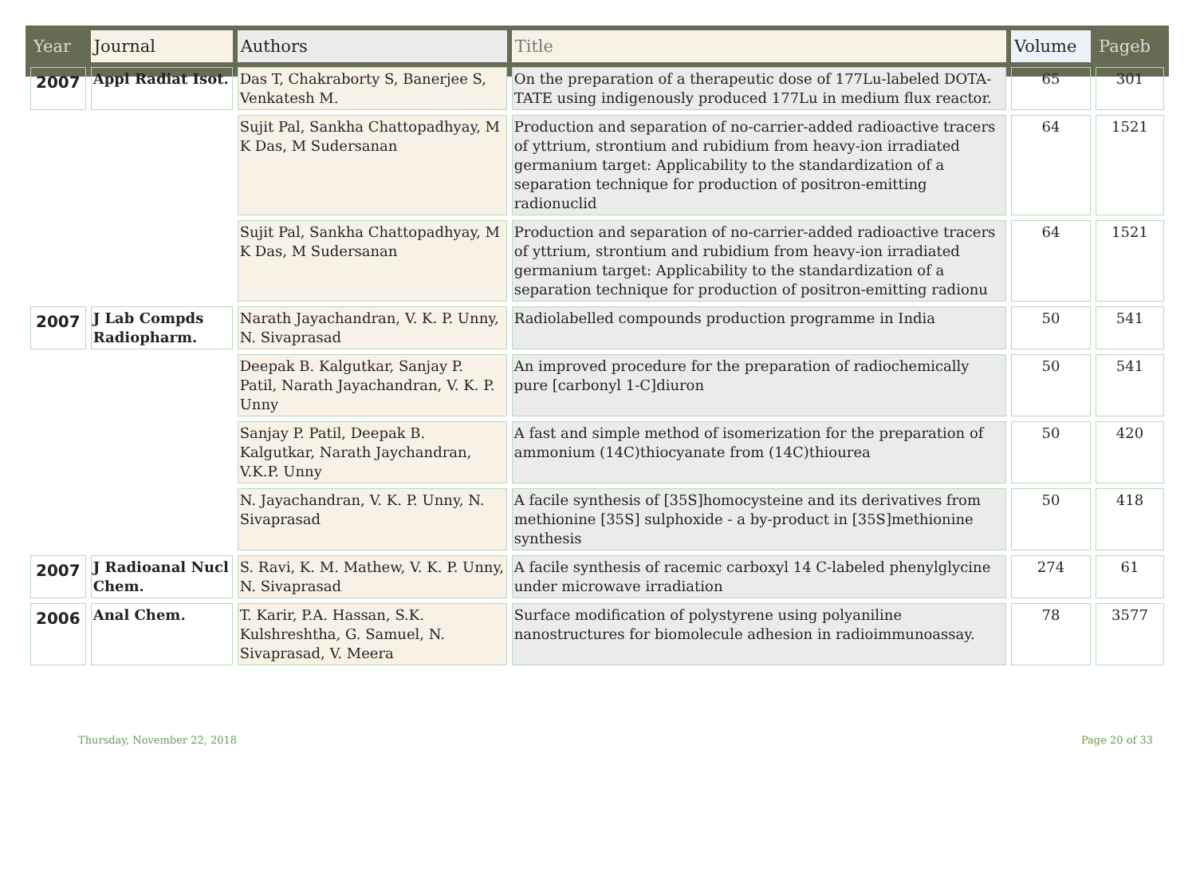| Year | Journal | Authors | Title | Volume | Pageb |
| --- | --- | --- | --- | --- | --- |
| 2007 | Appl Radiat Isot. | Das T, Chakraborty S, Banerjee S, Venkatesh M. | On the preparation of a therapeutic dose of 177Lu-labeled DOTA-TATE using indigenously produced 177Lu in medium flux reactor. | 65 | 301 |
| | | Sujit Pal, Sankha Chattopadhyay, M K Das, M Sudersanan | Production and separation of no-carrier-added radioactive tracers of yttrium, strontium and rubidium from heavy-ion irradiated germanium target: Applicability to the standardization of a separation technique for production of positron-emitting radionuclid | 64 | 1521 |
| | | Sujit Pal, Sankha Chattopadhyay, M K Das, M Sudersanan | Production and separation of no-carrier-added radioactive tracers of yttrium, strontium and rubidium from heavy-ion irradiated germanium target: Applicability to the standardization of a separation technique for production of positron-emitting radionu | 64 | 1521 |
| 2007 | J Lab Compds Radiopharm. | Narath Jayachandran, V. K. P. Unny, N. Sivaprasad | Radiolabelled compounds production programme in India | 50 | 541 |
| | | Deepak B. Kalgutkar, Sanjay P. Patil, Narath Jayachandran, V. K. P. Unny | An improved procedure for the preparation of radiochemically pure [carbonyl 1-C]diuron | 50 | 541 |
| | | Sanjay P. Patil, Deepak B. Kalgutkar, Narath Jaychandran, V.K.P. Unny | A fast and simple method of isomerization for the preparation of ammonium (14C)thiocyanate from (14C)thiourea | 50 | 420 |
| | | N. Jayachandran, V. K. P. Unny, N. Sivaprasad | A facile synthesis of [35S]homocysteine and its derivatives from methionine [35S] sulphoxide - a by-product in [35S]methionine synthesis | 50 | 418 |
| 2007 | J Radioanal Nucl Chem. | S. Ravi, K. M. Mathew, V. K. P. Unny, N. Sivaprasad | A facile synthesis of racemic carboxyl 14 C-labeled phenylglycine under microwave irradiation | 274 | 61 |
| 2006 | Anal Chem. | T. Karir, P.A. Hassan, S.K. Kulshreshtha, G. Samuel, N. Sivaprasad, V. Meera | Surface modification of polystyrene using polyaniline nanostructures for biomolecule adhesion in radioimmunoassay. | 78 | 3577 |
Thursday, November 22, 2018 Page 20 of 33